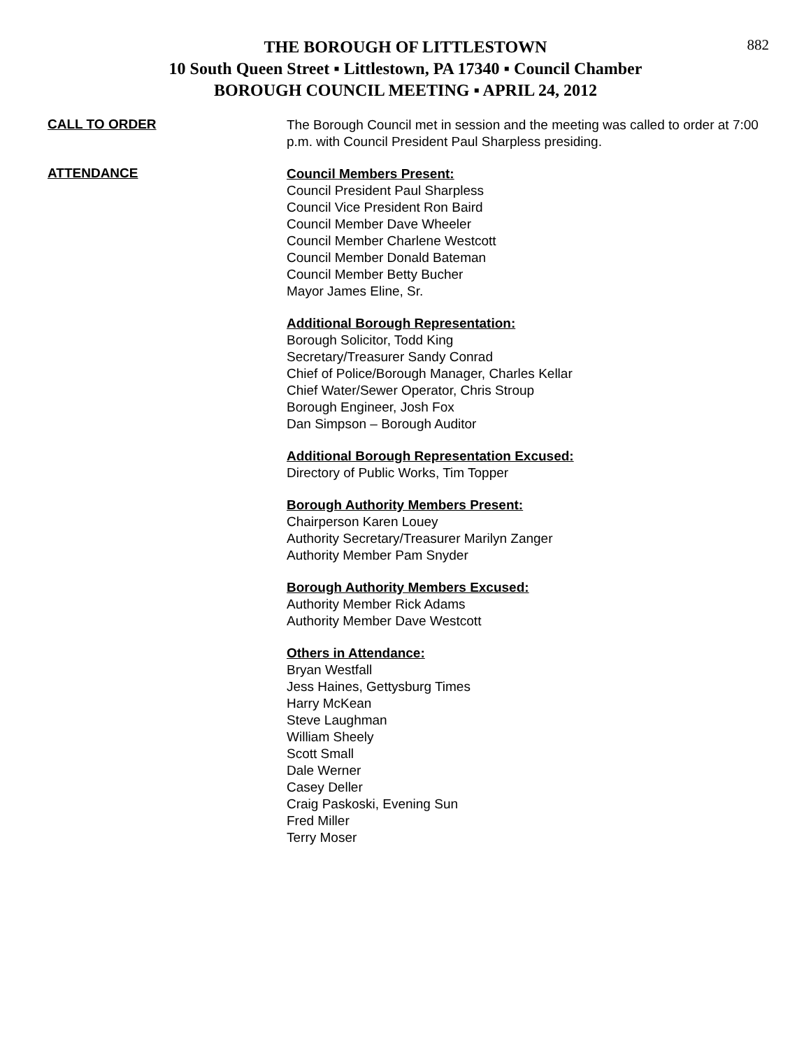882
THE BOROUGH OF LITTLESTOWN
10 South Queen Street ▪ Littlestown, PA 17340 ▪ Council Chamber
BOROUGH COUNCIL MEETING ▪ APRIL 24, 2012
CALL TO ORDER
The Borough Council met in session and the meeting was called to order at 7:00 p.m. with Council President Paul Sharpless presiding.
ATTENDANCE
Council Members Present:
Council President Paul Sharpless
Council Vice President Ron Baird
Council Member Dave Wheeler
Council Member Charlene Westcott
Council Member Donald Bateman
Council Member Betty Bucher
Mayor James Eline, Sr.
Additional Borough Representation:
Borough Solicitor, Todd King
Secretary/Treasurer Sandy Conrad
Chief of Police/Borough Manager, Charles Kellar
Chief Water/Sewer Operator, Chris Stroup
Borough Engineer, Josh Fox
Dan Simpson – Borough Auditor
Additional Borough Representation Excused:
Directory of Public Works, Tim Topper
Borough Authority Members Present:
Chairperson Karen Louey
Authority Secretary/Treasurer Marilyn Zanger
Authority Member Pam Snyder
Borough Authority Members Excused:
Authority Member Rick Adams
Authority Member Dave Westcott
Others in Attendance:
Bryan Westfall
Jess Haines, Gettysburg Times
Harry McKean
Steve Laughman
William Sheely
Scott Small
Dale Werner
Casey Deller
Craig Paskoski, Evening Sun
Fred Miller
Terry Moser